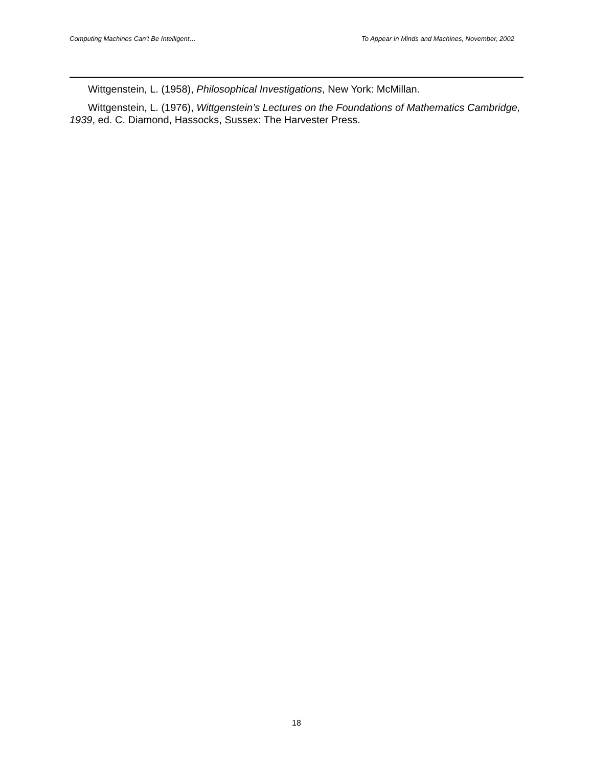Computing Machines Can't Be Intelligent… To Appear In Minds and Machines, November, 2002
Wittgenstein, L. (1958), Philosophical Investigations, New York: McMillan.
Wittgenstein, L. (1976), Wittgenstein’s Lectures on the Foundations of Mathematics Cambridge, 1939, ed. C. Diamond, Hassocks, Sussex: The Harvester Press.
18